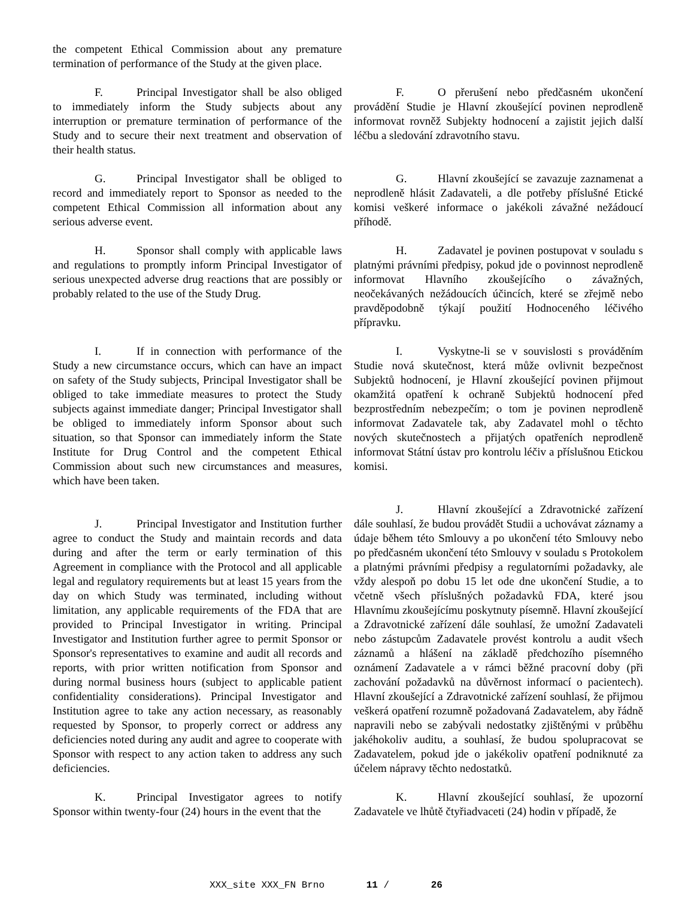| the competent Ethical Commission about any premature termination of performance of the Study at the given place. | |
| F. Principal Investigator shall be also obliged to immediately inform the Study subjects about any interruption or premature termination of performance of the Study and to secure their next treatment and observation of their health status. | F. O přerušení nebo předčasném ukončení provádění Studie je Hlavní zkoušející povinen neprodleně informovat rovněž Subjekty hodnocení a zajistit jejich další léčbu a sledování zdravotního stavu. |
| G. Principal Investigator shall be obliged to record and immediately report to Sponsor as needed to the competent Ethical Commission all information about any serious adverse event. | G. Hlavní zkoušející se zavazuje zaznamenat a neprodleně hlásit Zadavateli, a dle potřeby příslušné Etické komisi veškeré informace o jakékoli závažné nežádoucí příhodě. |
| H. Sponsor shall comply with applicable laws and regulations to promptly inform Principal Investigator of serious unexpected adverse drug reactions that are possibly or probably related to the use of the Study Drug. | H. Zadavatel je povinen postupovat v souladu s platnými právními předpisy, pokud jde o povinnost neprodleně informovat Hlavního zkoušejícího o závažných, neočekávaných nežádoucích účincích, které se zřejmě nebo pravděpodobně týkají použití Hodnoceného léčivého přípravku. |
| I. If in connection with performance of the Study a new circumstance occurs, which can have an impact on safety of the Study subjects, Principal Investigator shall be obliged to take immediate measures to protect the Study subjects against immediate danger; Principal Investigator shall be obliged to immediately inform Sponsor about such situation, so that Sponsor can immediately inform the State Institute for Drug Control and the competent Ethical Commission about such new circumstances and measures, which have been taken. | I. Vyskytne-li se v souvislosti s prováděním Studie nová skutečnost, která může ovlivnit bezpečnost Subjektů hodnocení, je Hlavní zkoušející povinen přijmout okamžitá opatření k ochraně Subjektů hodnocení před bezprostředním nebezpečím; o tom je povinen neprodleně informovat Zadavatele tak, aby Zadavatel mohl o těchto nových skutečnostech a přijatých opatřeních neprodleně informovat Státní ústav pro kontrolu léčiv a příslušnou Etickou komisi. |
| J. Principal Investigator and Institution further agree to conduct the Study and maintain records and data during and after the term or early termination of this Agreement in compliance with the Protocol and all applicable legal and regulatory requirements but at least 15 years from the day on which Study was terminated, including without limitation, any applicable requirements of the FDA that are provided to Principal Investigator in writing. Principal Investigator and Institution further agree to permit Sponsor or Sponsor's representatives to examine and audit all records and reports, with prior written notification from Sponsor and during normal business hours (subject to applicable patient confidentiality considerations). Principal Investigator and Institution agree to take any action necessary, as reasonably requested by Sponsor, to properly correct or address any deficiencies noted during any audit and agree to cooperate with Sponsor with respect to any action taken to address any such deficiencies. | J. Hlavní zkoušející a Zdravotnické zařízení dále souhlasí, že budou provádět Studii a uchovávat záznamy a údaje během této Smlouvy a po ukončení této Smlouvy nebo po předčasném ukončení této Smlouvy v souladu s Protokolem a platnými právními předpisy a regulatorními požadavky, ale vždy alespoň po dobu 15 let ode dne ukončení Studie, a to včetně všech příslušných požadavků FDA, které jsou Hlavnímu zkoušejícímu poskytnuty písemně. Hlavní zkoušející a Zdravotnické zařízení dále souhlasí, že umožní Zadavateli nebo zástupcům Zadavatele provést kontrolu a audit všech záznamů a hlášení na základě předchozího písemného oznámení Zadavatele a v rámci běžné pracovní doby (při zachování požadavků na důvěrnost informací o pacientech). Hlavní zkoušející a Zdravotnické zařízení souhlasí, že přijmou veškerá opatření rozumně požadovaná Zadavatelem, aby řádně napravili nebo se zabývali nedostatky zjištěnými v průběhu jakéhokoliv auditu, a souhlasí, že budou spolupracovat se Zadavatelem, pokud jde o jakékoliv opatření podniknuté za účelem nápravy těchto nedostatků. |
| K. Principal Investigator agrees to notify Sponsor within twenty-four (24) hours in the event that the | K. Hlavní zkoušející souhlasí, že upozorní Zadavatele ve lhůtě čtyřiadvaceti (24) hodin v případě, že |
XXX_site XXX_FN Brno 11 / 26